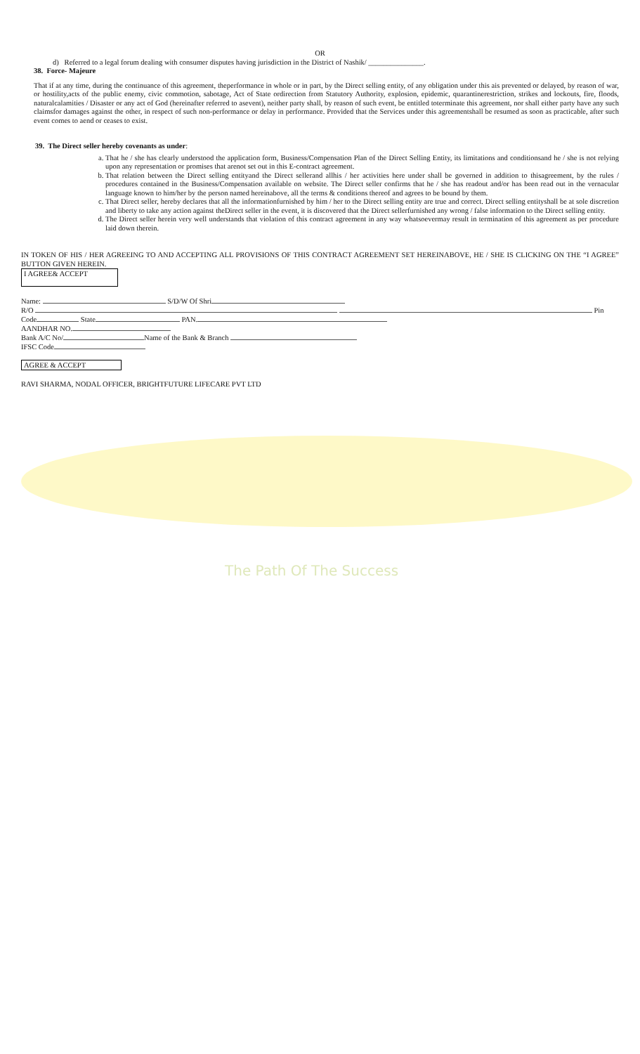The Path Of The Success
OR
d) Referred to a legal forum dealing with consumer disputes having jurisdiction in the District of Nashik/ _______________.
38. Force- Majeure
That if at any time, during the continuance of this agreement, theperformance in whole or in part, by the Direct selling entity, of any obligation under this ais prevented or delayed, by reason of war, or hostility,acts of the public enemy, civic commotion, sabotage, Act of State ordirection from Statutory Authority, explosion, epidemic, quarantinerestriction, strikes and lockouts, fire, floods, naturalcalamities / Disaster or any act of God (hereinafter referred to asevent), neither party shall, by reason of such event, be entitled toterminate this agreement, nor shall either party have any such claimsfor damages against the other, in respect of such non-performance or delay in performance. Provided that the Services under this agreementshall be resumed as soon as practicable, after such event comes to aend or ceases to exist.
39. The Direct seller hereby covenants as under:
a. That he / she has clearly understood the application form, Business/Compensation Plan of the Direct Selling Entity, its limitations and conditionsand he / she is not relying upon any representation or promises that arenot set out in this E-contract agreement.
b. That relation between the Direct selling entityand the Direct sellerand allhis / her activities here under shall be governed in addition to thisagreement, by the rules / procedures contained in the Business/Compensation available on website. The Direct seller confirms that he / she has readout and/or has been read out in the vernacular language known to him/her by the person named hereinabove, all the terms & conditions thereof and agrees to be bound by them.
c. That Direct seller, hereby declares that all the informationfurnished by him / her to the Direct selling entity are true and correct. Direct selling entityshall be at sole discretion and liberty to take any action against theDirect seller in the event, it is discovered that the Direct sellerfurnished any wrong / false information to the Direct selling entity.
d. The Direct seller herein very well understands that violation of this contract agreement in any way whatsoevermay result in termination of this agreement as per procedure laid down therein.
IN TOKEN OF HIS / HER AGREEING TO AND ACCEPTING ALL PROVISIONS OF THIS CONTRACT AGREEMENT SET HEREINABOVE, HE / SHE IS CLICKING ON THE “I AGREE” BUTTON GIVEN HEREIN.
I AGREE& ACCEPT
Name: S/D/W Of Shri
R/O Pin
Code State PAN.
AANDHAR NO.
Bank A/C No/ Name of the Bank & Branch
IFSC Code
AGREE & ACCEPT
RAVI SHARMA, NODAL OFFICER, BRIGHTFUTURE LIFECARE PVT LTD